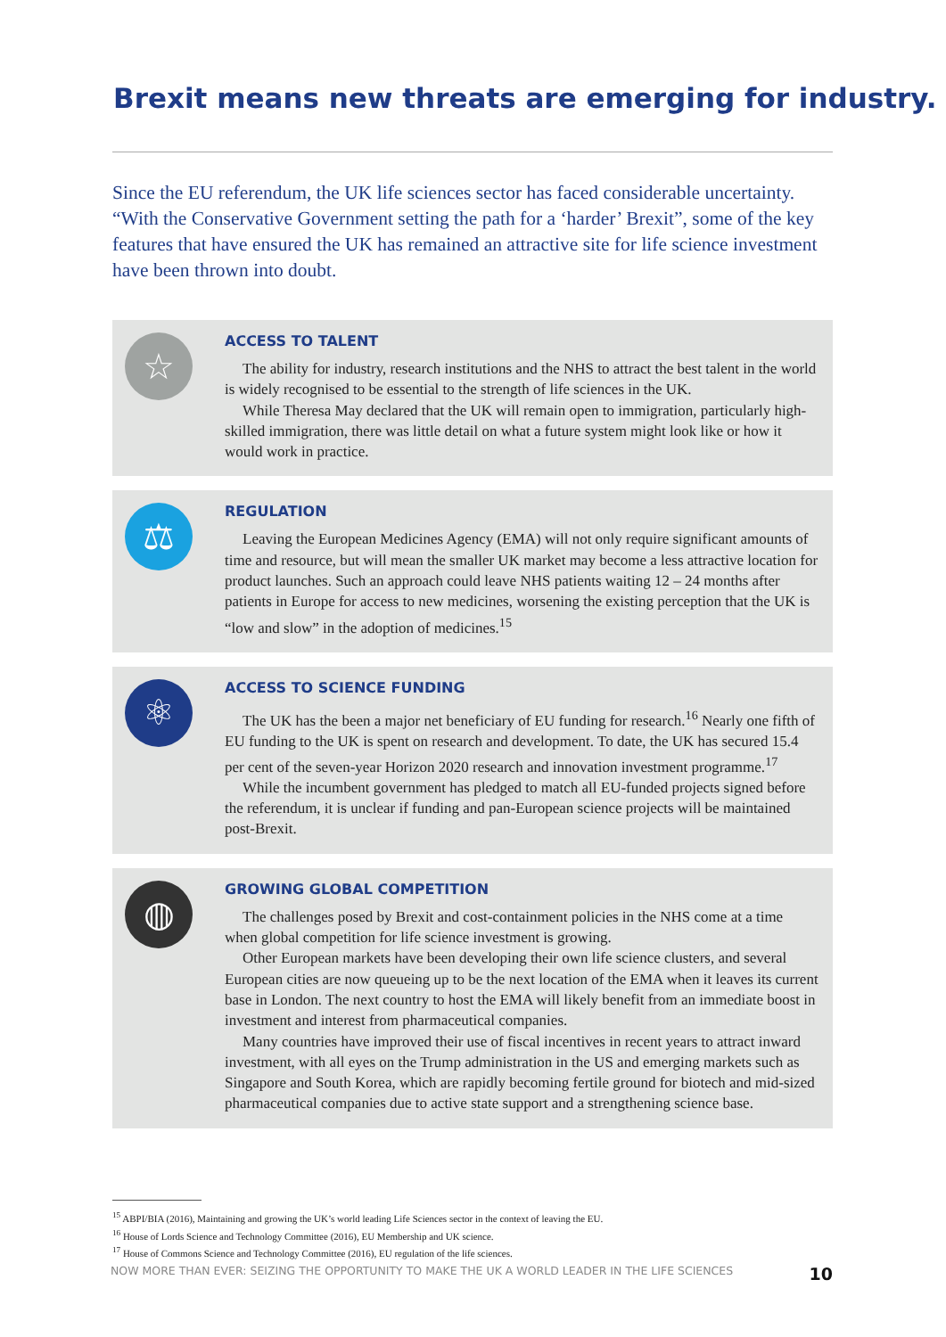Brexit means new threats are emerging for industry.
Since the EU referendum, the UK life sciences sector has faced considerable uncertainty. “With the Conservative Government setting the path for a ‘harder’ Brexit”, some of the key features that have ensured the UK has remained an attractive site for life science investment have been thrown into doubt.
☆
ACCESS TO TALENT
The ability for industry, research institutions and the NHS to attract the best talent in the world is widely recognised to be essential to the strength of life sciences in the UK.
While Theresa May declared that the UK will remain open to immigration, particularly high-skilled immigration, there was little detail on what a future system might look like or how it would work in practice.
⚖
REGULATION
Leaving the European Medicines Agency (EMA) will not only require significant amounts of time and resource, but will mean the smaller UK market may become a less attractive location for product launches. Such an approach could leave NHS patients waiting 12 – 24 months after patients in Europe for access to new medicines, worsening the existing perception that the UK is “low and slow” in the adoption of medicines.<sup>15</sup>
⚛
ACCESS TO SCIENCE FUNDING
The UK has the been a major net beneficiary of EU funding for research.<sup>16</sup> Nearly one fifth of EU funding to the UK is spent on research and development. To date, the UK has secured 15.4 per cent of the seven-year Horizon 2020 research and innovation investment programme.<sup>17</sup>
While the incumbent government has pledged to match all EU-funded projects signed before the referendum, it is unclear if funding and pan-European science projects will be maintained post-Brexit.
◍
GROWING GLOBAL COMPETITION
The challenges posed by Brexit and cost-containment policies in the NHS come at a time when global competition for life science investment is growing.
Other European markets have been developing their own life science clusters, and several European cities are now queueing up to be the next location of the EMA when it leaves its current base in London. The next country to host the EMA will likely benefit from an immediate boost in investment and interest from pharmaceutical companies.
Many countries have improved their use of fiscal incentives in recent years to attract inward investment, with all eyes on the Trump administration in the US and emerging markets such as Singapore and South Korea, which are rapidly becoming fertile ground for biotech and mid-sized pharmaceutical companies due to active state support and a strengthening science base.
<sup>15</sup> ABPI/BIA (2016), Maintaining and growing the UK’s world leading Life Sciences sector in the context of leaving the EU.
<sup>16</sup> House of Lords Science and Technology Committee (2016), EU Membership and UK science.
<sup>17</sup> House of Commons Science and Technology Committee (2016), EU regulation of the life sciences.
NOW MORE THAN EVER: SEIZING THE OPPORTUNITY TO MAKE THE UK A WORLD LEADER IN THE LIFE SCIENCES 10